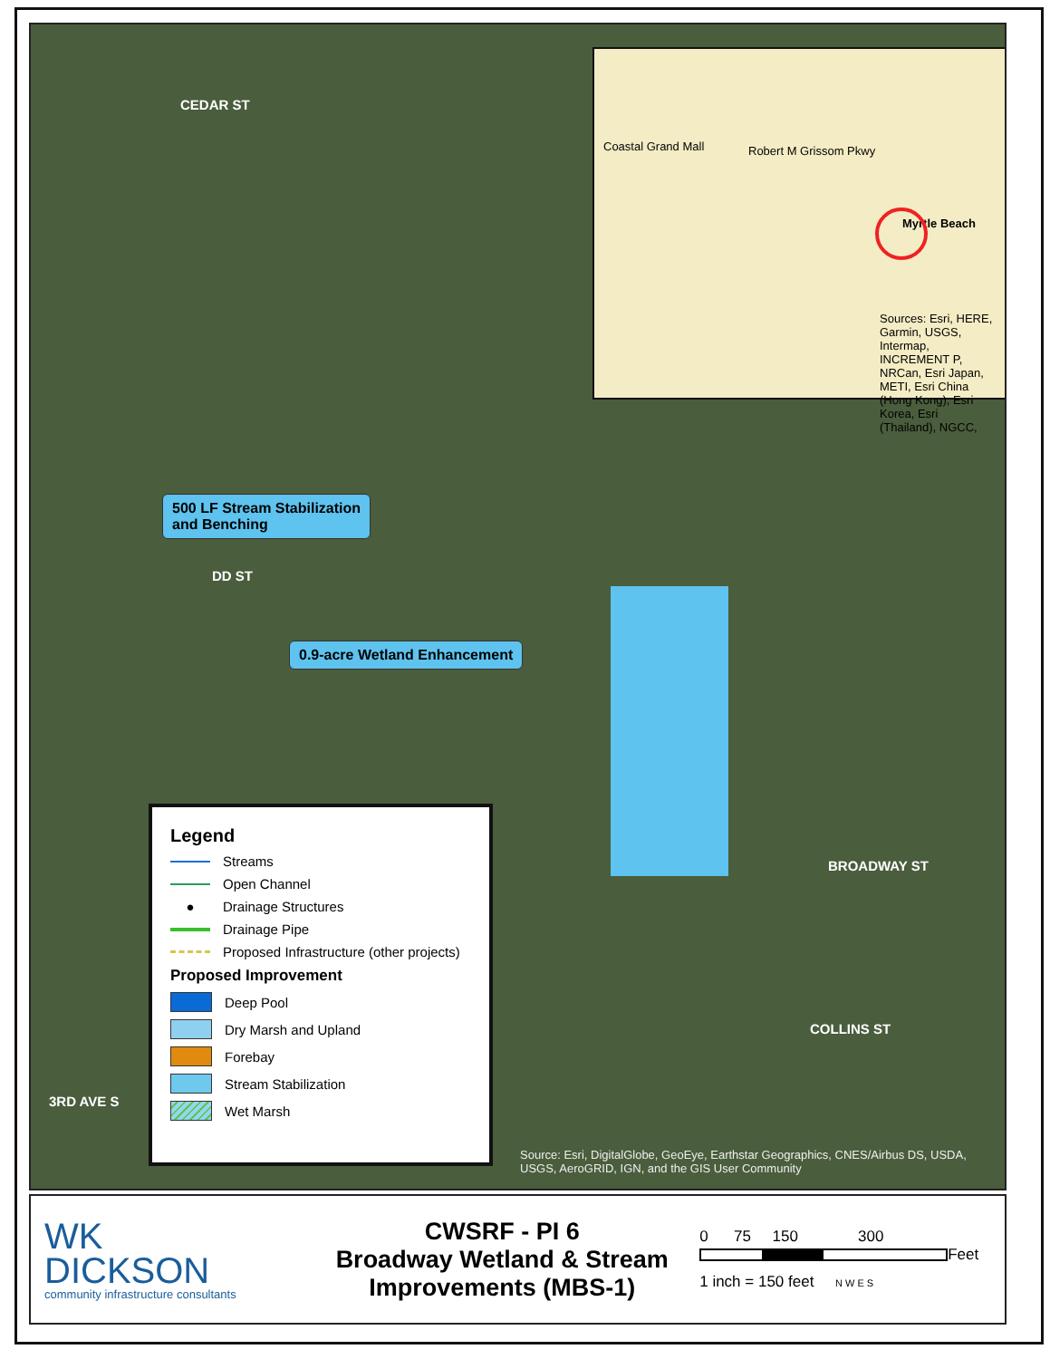CEDAR ST
DD ST
BROADWAY ST
COLLINS ST
3RD AVE S
500 LF Stream Stabilization
and Benching
0.9-acre Wetland Enhancement
Coastal Grand Mall Robert M Grissom Pkwy
Myrtle Beach
Sources: Esri, HERE, Garmin, USGS, Intermap, INCREMENT P, NRCan, Esri Japan, METI, Esri China (Hong Kong), Esri Korea, Esri (Thailand), NGCC,
Legend
Streams
Open Channel
● Drainage Structures
Drainage Pipe
Proposed Infrastructure (other projects)
Proposed Improvement
Deep Pool
Dry Marsh and Upland
Forebay
Stream Stabilization
Wet Marsh
Source: Esri, DigitalGlobe, GeoEye, Earthstar Geographics, CNES/Airbus DS, USDA, USGS, AeroGRID, IGN, and the GIS User Community
WK
DICKSON
community infrastructure consultants
CWSRF - PI 6
Broadway Wetland & Stream Improvements (MBS-1)
0 75 150 300
Feet
1 inch = 150 feet N W E S